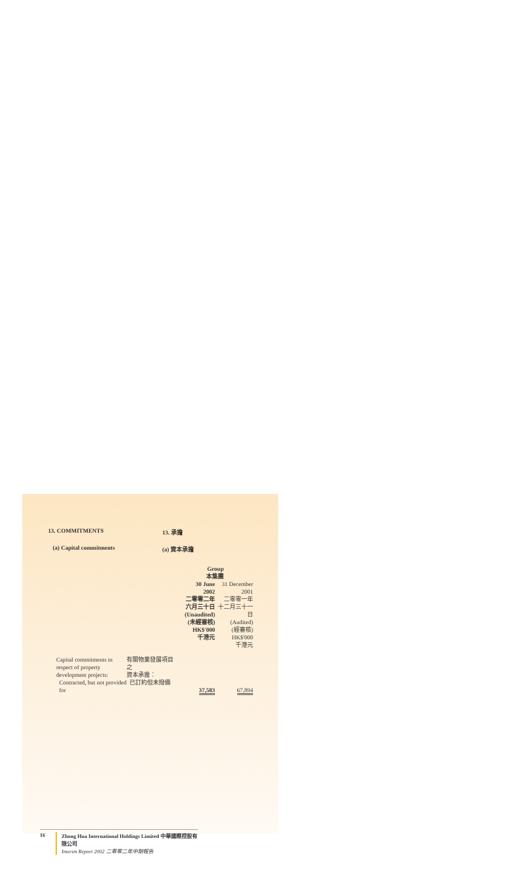13. COMMITMENTS 13. 承擔
(a) Capital commitments (a) 資本承擔
| | Group 本集團 | |
| | 30 June 2002 二零零二年 六月三十日 (Unaudited) (未經審核) HK$'000 千港元 | 31 December 2001 二零零一年 十二月三十一日 (Audited) (經審核) HK$'000 千港元 |
| Capital commitments in respect of property development projects: 有關物業發展項目之 資本承擔： | | |
| Contracted, but not provided for 已訂約但未撥備 | 37,583 | 67,894 |
16 Zhong Hua International Holdings Limited 中華國際控股有限公司
Interim Report 2002 二零零二年中期報告